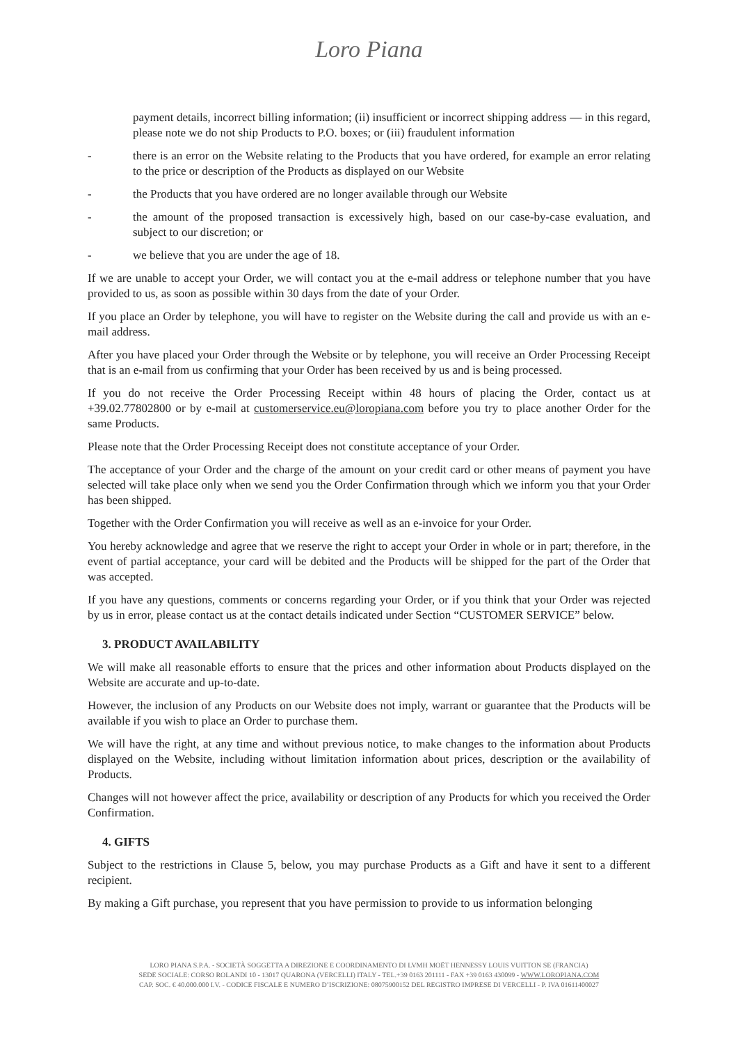Loro Piana
payment details, incorrect billing information; (ii) insufficient or incorrect shipping address — in this regard, please note we do not ship Products to P.O. boxes; or (iii) fraudulent information
- there is an error on the Website relating to the Products that you have ordered, for example an error relating to the price or description of the Products as displayed on our Website
- the Products that you have ordered are no longer available through our Website
- the amount of the proposed transaction is excessively high, based on our case-by-case evaluation, and subject to our discretion; or
- we believe that you are under the age of 18.
If we are unable to accept your Order, we will contact you at the e-mail address or telephone number that you have provided to us, as soon as possible within 30 days from the date of your Order.
If you place an Order by telephone, you will have to register on the Website during the call and provide us with an e-mail address.
After you have placed your Order through the Website or by telephone, you will receive an Order Processing Receipt that is an e-mail from us confirming that your Order has been received by us and is being processed.
If you do not receive the Order Processing Receipt within 48 hours of placing the Order, contact us at +39.02.77802800 or by e-mail at customerservice.eu@loropiana.com before you try to place another Order for the same Products.
Please note that the Order Processing Receipt does not constitute acceptance of your Order.
The acceptance of your Order and the charge of the amount on your credit card or other means of payment you have selected will take place only when we send you the Order Confirmation through which we inform you that your Order has been shipped.
Together with the Order Confirmation you will receive as well as an e-invoice for your Order.
You hereby acknowledge and agree that we reserve the right to accept your Order in whole or in part; therefore, in the event of partial acceptance, your card will be debited and the Products will be shipped for the part of the Order that was accepted.
If you have any questions, comments or concerns regarding your Order, or if you think that your Order was rejected by us in error, please contact us at the contact details indicated under Section “CUSTOMER SERVICE” below.
3. PRODUCT AVAILABILITY
We will make all reasonable efforts to ensure that the prices and other information about Products displayed on the Website are accurate and up-to-date.
However, the inclusion of any Products on our Website does not imply, warrant or guarantee that the Products will be available if you wish to place an Order to purchase them.
We will have the right, at any time and without previous notice, to make changes to the information about Products displayed on the Website, including without limitation information about prices, description or the availability of Products.
Changes will not however affect the price, availability or description of any Products for which you received the Order Confirmation.
4. GIFTS
Subject to the restrictions in Clause 5, below, you may purchase Products as a Gift and have it sent to a different recipient.
By making a Gift purchase, you represent that you have permission to provide to us information belonging
LORO PIANA S.P.A. - SOCIETÀ SOGGETTA A DIREZIONE E COORDINAMENTO DI LVMH MOËT HENNESSY LOUIS VUITTON SE (FRANCIA)
SEDE SOCIALE: CORSO ROLANDI 10 - 13017 QUARONA (VERCELLI) ITALY - TEL.+39 0163 201111 - FAX +39 0163 430099 - WWW.LOROPIANA.COM
CAP. SOC. € 40.000.000 I.V. - CODICE FISCALE E NUMERO D’ISCRIZIONE: 08075900152 DEL REGISTRO IMPRESE DI VERCELLI - P. IVA 01611400027